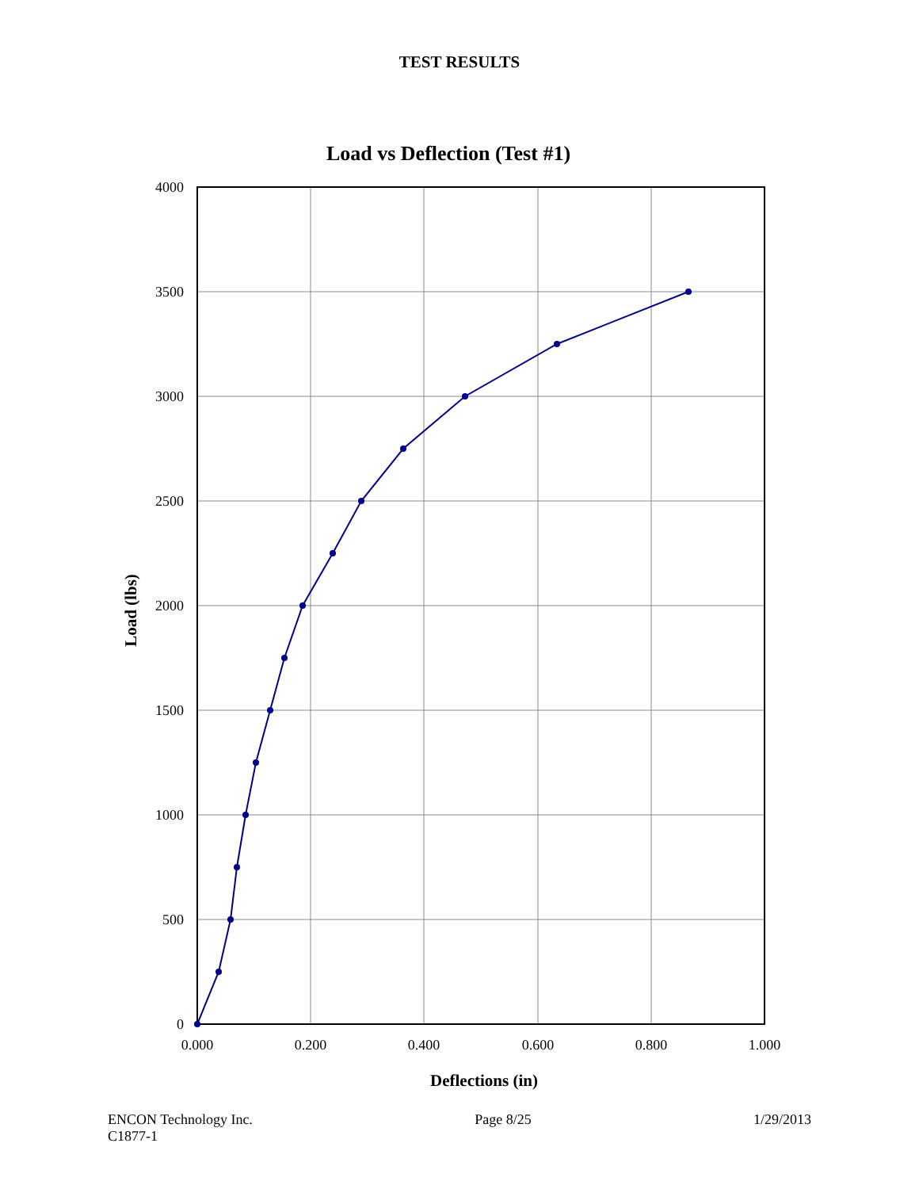TEST RESULTS
Load vs Deflection (Test #1)
4000
3500
3000
2500
2000
1500
1000
500
0
0.000
0.200
0.400
0.600
0.800
1.000
Deflections (in)
Load (lbs)
ENCON Technology Inc.
C1877-1
Page 8/25 1/29/2013